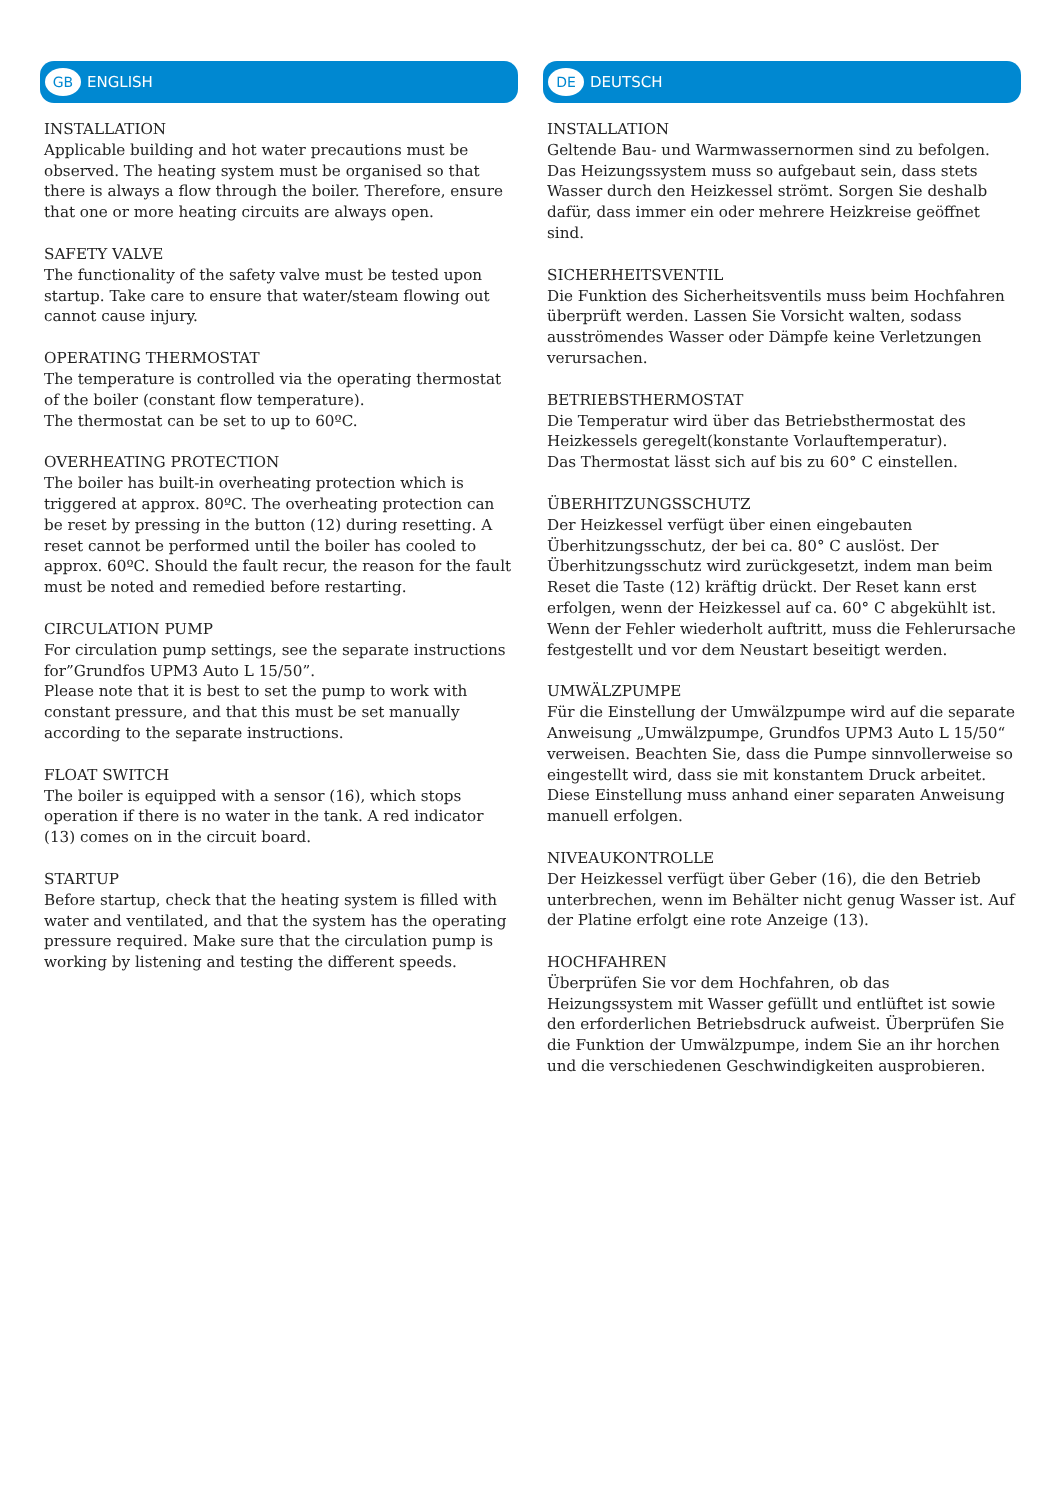GB ENGLISH
INSTALLATION
Applicable building and hot water precautions must be observed. The heating system must be organised so that there is always a flow through the boiler. Therefore, ensure that one or more heating circuits are always open.
SAFETY VALVE
The functionality of the safety valve must be tested upon startup. Take care to ensure that water/steam flowing out cannot cause injury.
OPERATING THERMOSTAT
The temperature is controlled via the operating thermostat of the boiler (constant flow temperature).
The thermostat can be set to up to 60ºC.
OVERHEATING PROTECTION
The boiler has built-in overheating protection which is triggered at approx. 80ºC. The overheating protection can be reset by pressing in the button (12) during resetting. A reset cannot be performed until the boiler has cooled to approx. 60ºC. Should the fault recur, the reason for the fault must be noted and remedied before restarting.
CIRCULATION PUMP
For circulation pump settings, see the separate instructions for”Grundfos UPM3 Auto L 15/50”.
Please note that it is best to set the pump to work with constant pressure, and that this must be set manually according to the separate instructions.
FLOAT SWITCH
The boiler is equipped with a sensor (16), which stops operation if there is no water in the tank. A red indicator (13) comes on in the circuit board.
STARTUP
Before startup, check that the heating system is filled with water and ventilated, and that the system has the operating pressure required. Make sure that the circulation pump is working by listening and testing the different speeds.
DE DEUTSCH
INSTALLATION
Geltende Bau- und Warmwassernormen sind zu befolgen. Das Heizungssystem muss so aufgebaut sein, dass stets Wasser durch den Heizkessel strömt. Sorgen Sie deshalb dafür, dass immer ein oder mehrere Heizkreise geöffnet sind.
SICHERHEITSVENTIL
Die Funktion des Sicherheitsventils muss beim Hochfahren überprüft werden. Lassen Sie Vorsicht walten, sodass ausströmendes Wasser oder Dämpfe keine Verletzungen verursachen.
BETRIEBSTHERMOSTAT
Die Temperatur wird über das Betriebsthermostat des Heizkessels geregelt(konstante Vorlauftemperatur).
Das Thermostat lässt sich auf bis zu 60° C einstellen.
ÜBERHITZUNGSSCHUTZ
Der Heizkessel verfügt über einen eingebauten Überhitzungsschutz, der bei ca. 80° C auslöst. Der Überhitzungsschutz wird zurückgesetzt, indem man beim Reset die Taste (12) kräftig drückt. Der Reset kann erst erfolgen, wenn der Heizkessel auf ca. 60° C abgekühlt ist. Wenn der Fehler wiederholt auftritt, muss die Fehlerursache festgestellt und vor dem Neustart beseitigt werden.
UMWÄLZPUMPE
Für die Einstellung der Umwälzpumpe wird auf die separate Anweisung „Umwälzpumpe, Grundfos UPM3 Auto L 15/50“ verweisen. Beachten Sie, dass die Pumpe sinnvollerweise so eingestellt wird, dass sie mit konstantem Druck arbeitet. Diese Einstellung muss anhand einer separaten Anweisung manuell erfolgen.
NIVEAUKONTROLLE
Der Heizkessel verfügt über Geber (16), die den Betrieb unterbrechen, wenn im Behälter nicht genug Wasser ist. Auf der Platine erfolgt eine rote Anzeige (13).
HOCHFAHREN
Überprüfen Sie vor dem Hochfahren, ob das Heizungssystem mit Wasser gefüllt und entlüftet ist sowie den erforderlichen Betriebsdruck aufweist. Überprüfen Sie die Funktion der Umwälzpumpe, indem Sie an ihr horchen und die verschiedenen Geschwindigkeiten ausprobieren.